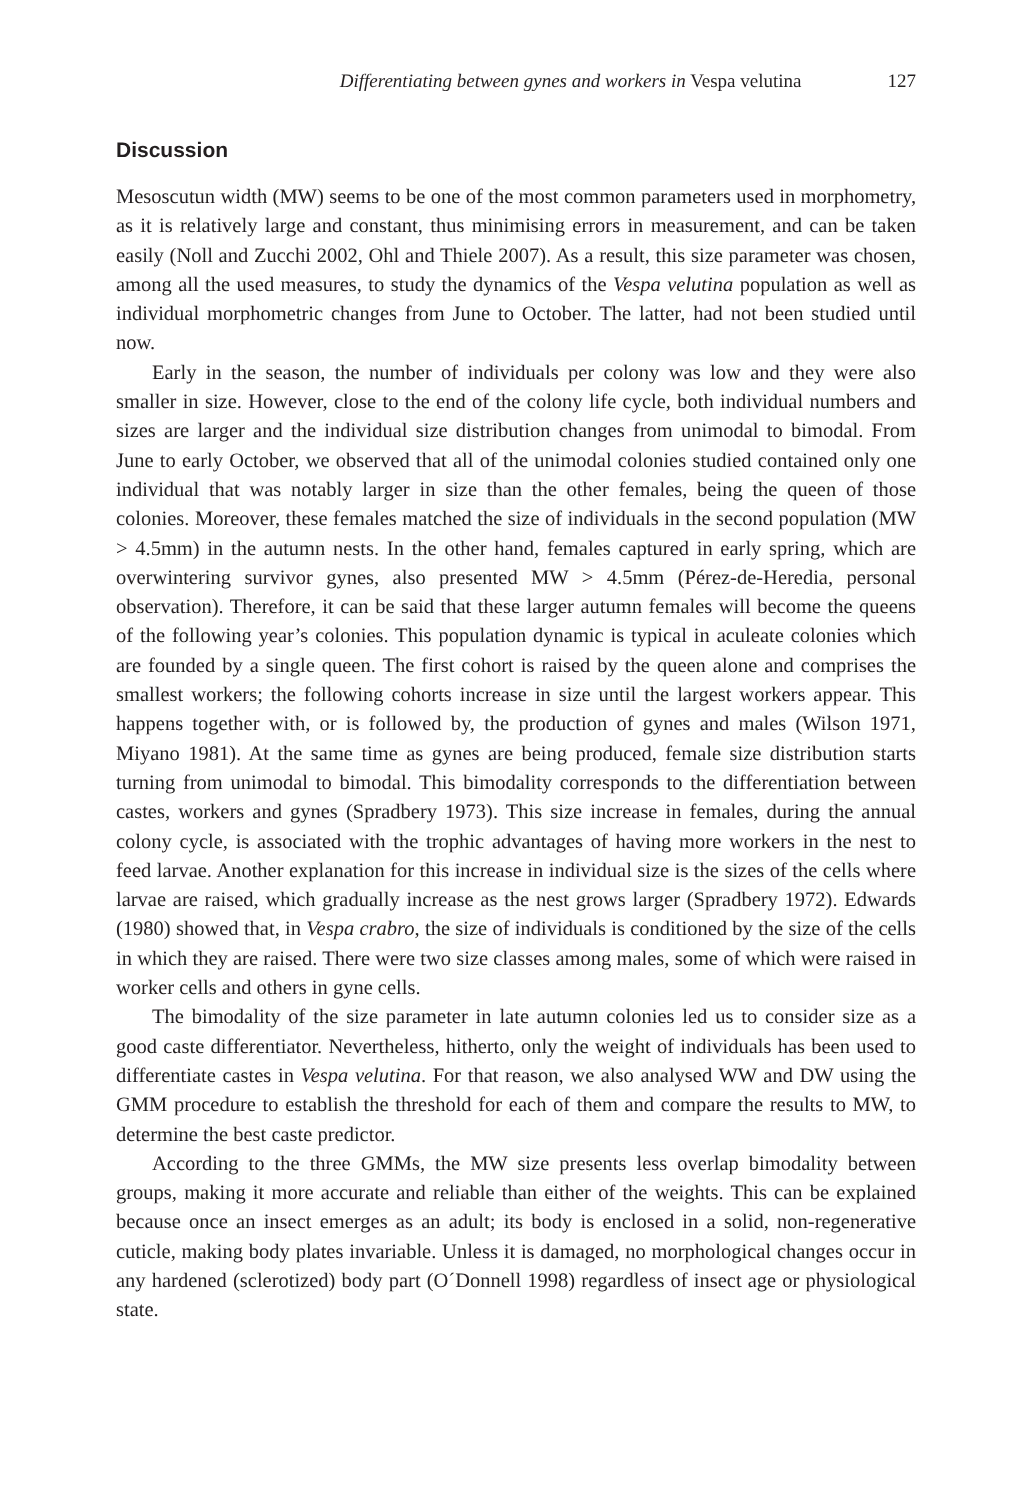Differentiating between gynes and workers in Vespa velutina 127
Discussion
Mesoscutun width (MW) seems to be one of the most common parameters used in morphometry, as it is relatively large and constant, thus minimising errors in measurement, and can be taken easily (Noll and Zucchi 2002, Ohl and Thiele 2007). As a result, this size parameter was chosen, among all the used measures, to study the dynamics of the Vespa velutina population as well as individual morphometric changes from June to October. The latter, had not been studied until now.
Early in the season, the number of individuals per colony was low and they were also smaller in size. However, close to the end of the colony life cycle, both individual numbers and sizes are larger and the individual size distribution changes from unimodal to bimodal. From June to early October, we observed that all of the unimodal colonies studied contained only one individual that was notably larger in size than the other females, being the queen of those colonies. Moreover, these females matched the size of individuals in the second population (MW > 4.5mm) in the autumn nests. In the other hand, females captured in early spring, which are overwintering survivor gynes, also presented MW > 4.5mm (Pérez-de-Heredia, personal observation). Therefore, it can be said that these larger autumn females will become the queens of the following year’s colonies. This population dynamic is typical in aculeate colonies which are founded by a single queen. The first cohort is raised by the queen alone and comprises the smallest workers; the following cohorts increase in size until the largest workers appear. This happens together with, or is followed by, the production of gynes and males (Wilson 1971, Miyano 1981). At the same time as gynes are being produced, female size distribution starts turning from unimodal to bimodal. This bimodality corresponds to the differentiation between castes, workers and gynes (Spradbery 1973). This size increase in females, during the annual colony cycle, is associated with the trophic advantages of having more workers in the nest to feed larvae. Another explanation for this increase in individual size is the sizes of the cells where larvae are raised, which gradually increase as the nest grows larger (Spradbery 1972). Edwards (1980) showed that, in Vespa crabro, the size of individuals is conditioned by the size of the cells in which they are raised. There were two size classes among males, some of which were raised in worker cells and others in gyne cells.
The bimodality of the size parameter in late autumn colonies led us to consider size as a good caste differentiator. Nevertheless, hitherto, only the weight of individuals has been used to differentiate castes in Vespa velutina. For that reason, we also analysed WW and DW using the GMM procedure to establish the threshold for each of them and compare the results to MW, to determine the best caste predictor.
According to the three GMMs, the MW size presents less overlap bimodality between groups, making it more accurate and reliable than either of the weights. This can be explained because once an insect emerges as an adult; its body is enclosed in a solid, non-regenerative cuticle, making body plates invariable. Unless it is damaged, no morphological changes occur in any hardened (sclerotized) body part (O´Donnell 1998) regardless of insect age or physiological state.